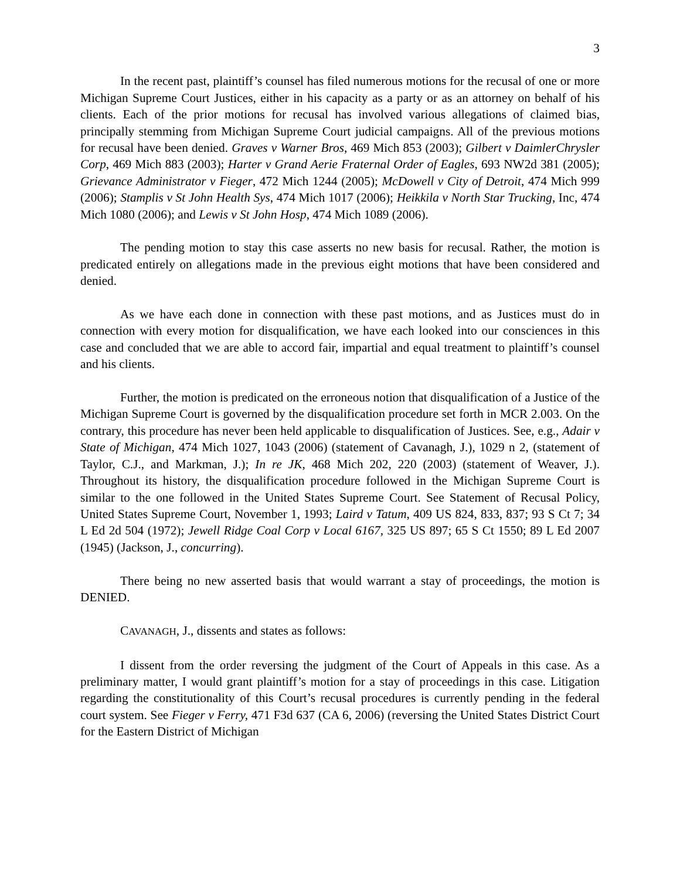3
In the recent past, plaintiff’s counsel has filed numerous motions for the recusal of one or more Michigan Supreme Court Justices, either in his capacity as a party or as an attorney on behalf of his clients. Each of the prior motions for recusal has involved various allegations of claimed bias, principally stemming from Michigan Supreme Court judicial campaigns. All of the previous motions for recusal have been denied. Graves v Warner Bros, 469 Mich 853 (2003); Gilbert v DaimlerChrysler Corp, 469 Mich 883 (2003); Harter v Grand Aerie Fraternal Order of Eagles, 693 NW2d 381 (2005); Grievance Administrator v Fieger, 472 Mich 1244 (2005); McDowell v City of Detroit, 474 Mich 999 (2006); Stamplis v St John Health Sys, 474 Mich 1017 (2006); Heikkila v North Star Trucking, Inc, 474 Mich 1080 (2006); and Lewis v St John Hosp, 474 Mich 1089 (2006).
The pending motion to stay this case asserts no new basis for recusal. Rather, the motion is predicated entirely on allegations made in the previous eight motions that have been considered and denied.
As we have each done in connection with these past motions, and as Justices must do in connection with every motion for disqualification, we have each looked into our consciences in this case and concluded that we are able to accord fair, impartial and equal treatment to plaintiff’s counsel and his clients.
Further, the motion is predicated on the erroneous notion that disqualification of a Justice of the Michigan Supreme Court is governed by the disqualification procedure set forth in MCR 2.003. On the contrary, this procedure has never been held applicable to disqualification of Justices. See, e.g., Adair v State of Michigan, 474 Mich 1027, 1043 (2006) (statement of Cavanagh, J.), 1029 n 2, (statement of Taylor, C.J., and Markman, J.); In re JK, 468 Mich 202, 220 (2003) (statement of Weaver, J.). Throughout its history, the disqualification procedure followed in the Michigan Supreme Court is similar to the one followed in the United States Supreme Court. See Statement of Recusal Policy, United States Supreme Court, November 1, 1993; Laird v Tatum, 409 US 824, 833, 837; 93 S Ct 7; 34 L Ed 2d 504 (1972); Jewell Ridge Coal Corp v Local 6167, 325 US 897; 65 S Ct 1550; 89 L Ed 2007 (1945) (Jackson, J., concurring).
There being no new asserted basis that would warrant a stay of proceedings, the motion is DENIED.
CAVANAGH, J., dissents and states as follows:
I dissent from the order reversing the judgment of the Court of Appeals in this case. As a preliminary matter, I would grant plaintiff’s motion for a stay of proceedings in this case. Litigation regarding the constitutionality of this Court’s recusal procedures is currently pending in the federal court system. See Fieger v Ferry, 471 F3d 637 (CA 6, 2006) (reversing the United States District Court for the Eastern District of Michigan